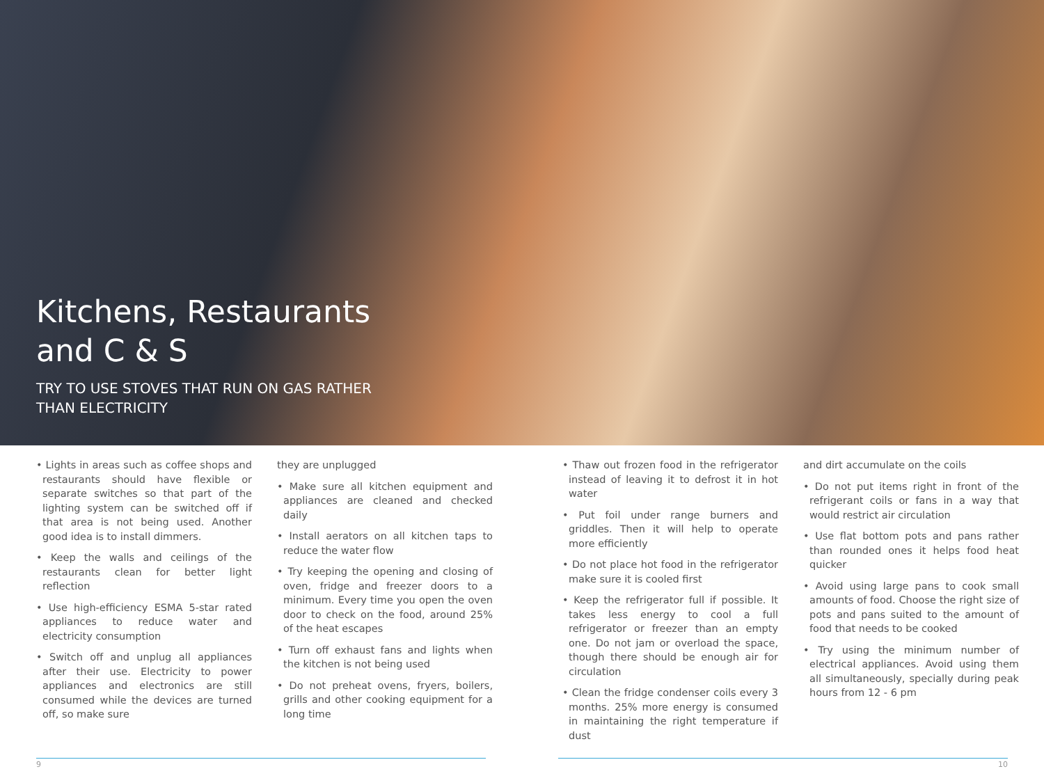Kitchens, Restaurants
and C & S
TRY TO USE STOVES THAT RUN ON GAS RATHER
THAN ELECTRICITY
• Lights in areas such as coffee shops and restaurants should have flexible or separate switches so that part of the lighting system can be switched off if that area is not being used. Another good idea is to install dimmers.
• Keep the walls and ceilings of the restaurants clean for better light reflection
• Use high-efficiency ESMA 5-star rated appliances to reduce water and electricity consumption
• Switch off and unplug all appliances after their use. Electricity to power appliances and electronics are still consumed while the devices are turned off, so make sure
they are unplugged
• Make sure all kitchen equipment and appliances are cleaned and checked daily
• Install aerators on all kitchen taps to reduce the water flow
• Try keeping the opening and closing of oven, fridge and freezer doors to a minimum. Every time you open the oven door to check on the food, around 25% of the heat escapes
• Turn off exhaust fans and lights when the kitchen is not being used
• Do not preheat ovens, fryers, boilers, grills and other cooking equipment for a long time
• Thaw out frozen food in the refrigerator instead of leaving it to defrost it in hot water
• Put foil under range burners and griddles. Then it will help to operate more efficiently
• Do not place hot food in the refrigerator make sure it is cooled first
• Keep the refrigerator full if possible. It takes less energy to cool a full refrigerator or freezer than an empty one. Do not jam or overload the space, though there should be enough air for circulation
• Clean the fridge condenser coils every 3 months. 25% more energy is consumed in maintaining the right temperature if dust
and dirt accumulate on the coils
• Do not put items right in front of the refrigerant coils or fans in a way that would restrict air circulation
• Use flat bottom pots and pans rather than rounded ones it helps food heat quicker
• Avoid using large pans to cook small amounts of food. Choose the right size of pots and pans suited to the amount of food that needs to be cooked
• Try using the minimum number of electrical appliances. Avoid using them all simultaneously, specially during peak hours from 12 - 6 pm
9 10